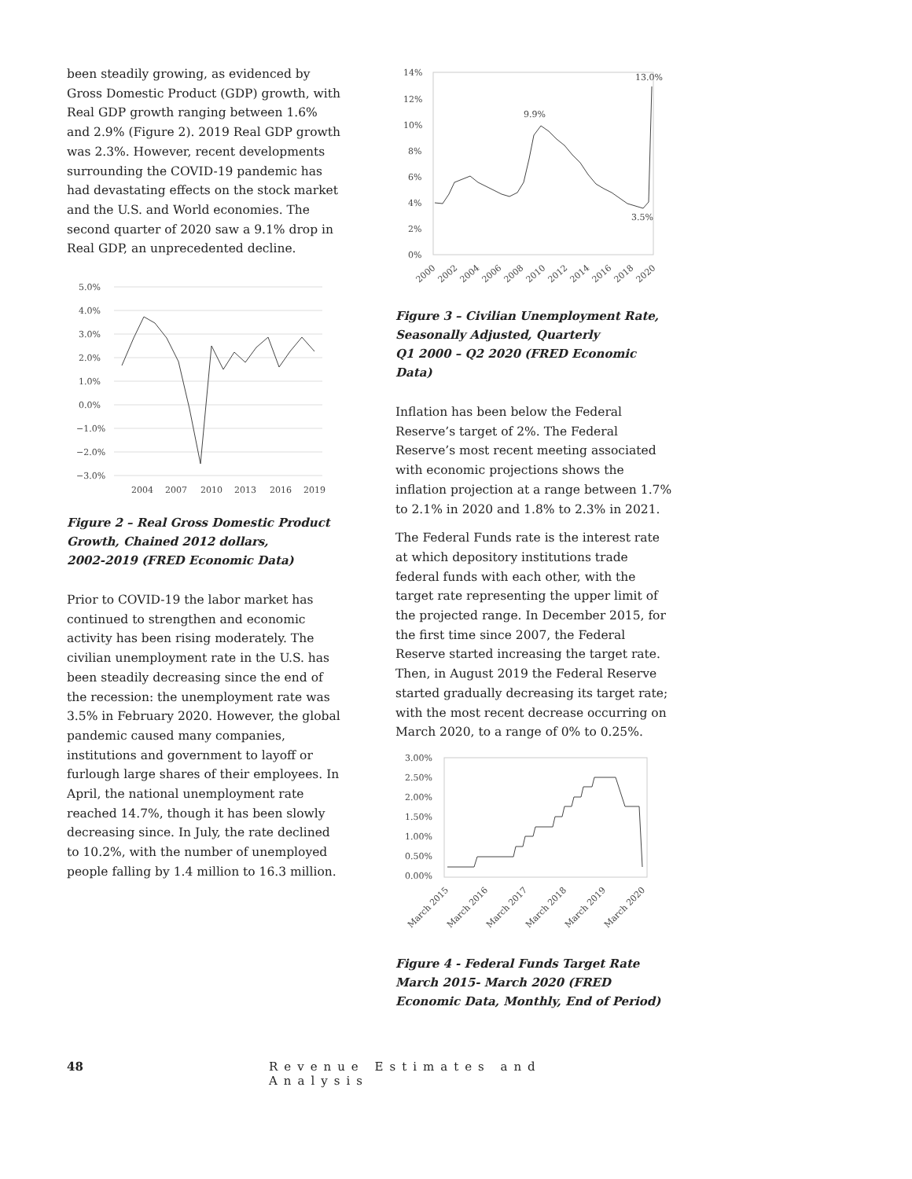been steadily growing, as evidenced by Gross Domestic Product (GDP) growth, with Real GDP growth ranging between 1.6% and 2.9% (Figure 2). 2019 Real GDP growth was 2.3%. However, recent developments surrounding the COVID-19 pandemic has had devastating effects on the stock market and the U.S. and World economies. The second quarter of 2020 saw a 9.1% drop in Real GDP, an unprecedented decline.
5.0%
4.0%
3.0%
2.0%
1.0%
0.0%
−1.0%
−2.0%
−3.0%
2004
2007
2010
2013
2016
2019
Figure 2 – Real Gross Domestic Product Growth, Chained 2012 dollars,
2002-2019 (FRED Economic Data)
Prior to COVID-19 the labor market has continued to strengthen and economic activity has been rising moderately. The civilian unemployment rate in the U.S. has been steadily decreasing since the end of the recession: the unemployment rate was 3.5% in February 2020. However, the global pandemic caused many companies, institutions and government to layoff or furlough large shares of their employees. In April, the national unemployment rate reached 14.7%, though it has been slowly decreasing since. In July, the rate declined to 10.2%, with the number of unemployed people falling by 1.4 million to 16.3 million.
14%
12%
10%
8%
6%
4%
2%
0%
13.0%
9.9%
3.5%
2000
2002
2004
2006
2008
2010
2012
2014
2016
2018
2020
Figure 3 – Civilian Unemployment Rate, Seasonally Adjusted, Quarterly
Q1 2000 – Q2 2020 (FRED Economic Data)
Inflation has been below the Federal Reserve’s target of 2%. The Federal Reserve’s most recent meeting associated with economic projections shows the inflation projection at a range between 1.7% to 2.1% in 2020 and 1.8% to 2.3% in 2021.
The Federal Funds rate is the interest rate at which depository institutions trade federal funds with each other, with the target rate representing the upper limit of the projected range. In December 2015, for the first time since 2007, the Federal Reserve started increasing the target rate. Then, in August 2019 the Federal Reserve started gradually decreasing its target rate; with the most recent decrease occurring on March 2020, to a range of 0% to 0.25%.
3.00%
2.50%
2.00%
1.50%
1.00%
0.50%
0.00%
March 2015
March 2016
March 2017
March 2018
March 2019
March 2020
Figure 4 - Federal Funds Target Rate March 2015- March 2020 (FRED Economic Data, Monthly, End of Period)
48 Revenue Estimates and Analysis